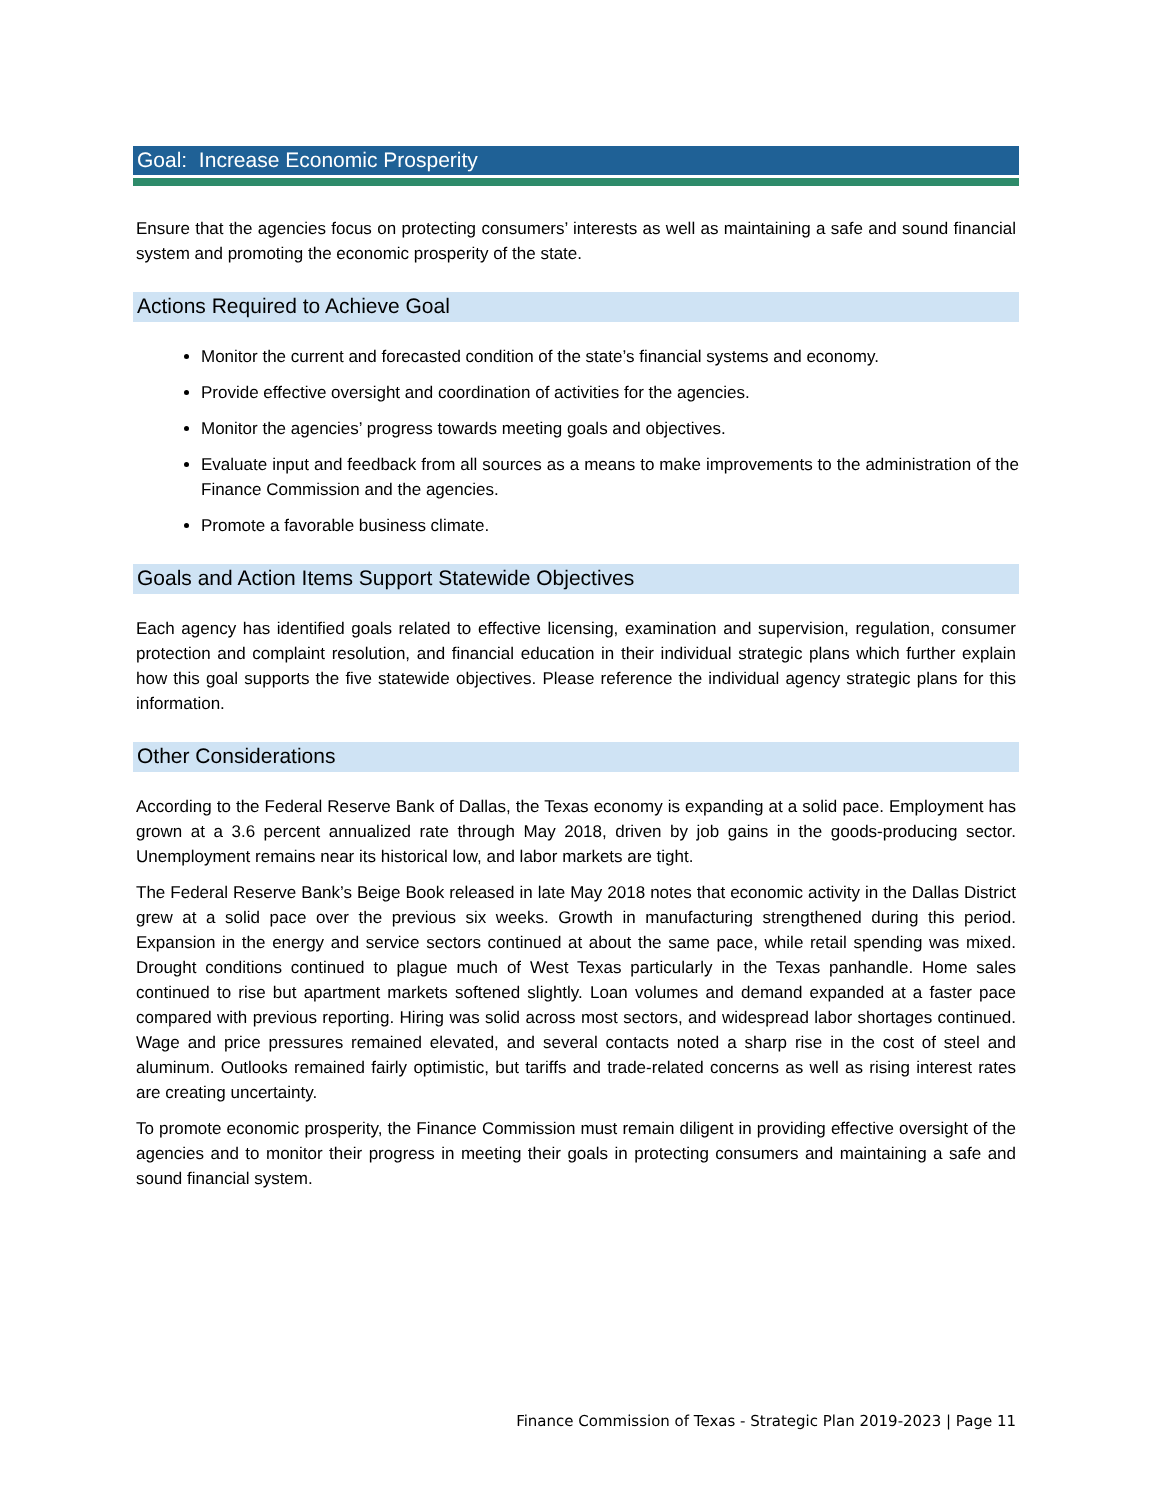Goal: Increase Economic Prosperity
Ensure that the agencies focus on protecting consumers’ interests as well as maintaining a safe and sound financial system and promoting the economic prosperity of the state.
Actions Required to Achieve Goal
Monitor the current and forecasted condition of the state’s financial systems and economy.
Provide effective oversight and coordination of activities for the agencies.
Monitor the agencies’ progress towards meeting goals and objectives.
Evaluate input and feedback from all sources as a means to make improvements to the administration of the Finance Commission and the agencies.
Promote a favorable business climate.
Goals and Action Items Support Statewide Objectives
Each agency has identified goals related to effective licensing, examination and supervision, regulation, consumer protection and complaint resolution, and financial education in their individual strategic plans which further explain how this goal supports the five statewide objectives. Please reference the individual agency strategic plans for this information.
Other Considerations
According to the Federal Reserve Bank of Dallas, the Texas economy is expanding at a solid pace. Employment has grown at a 3.6 percent annualized rate through May 2018, driven by job gains in the goods-producing sector. Unemployment remains near its historical low, and labor markets are tight.
The Federal Reserve Bank’s Beige Book released in late May 2018 notes that economic activity in the Dallas District grew at a solid pace over the previous six weeks. Growth in manufacturing strengthened during this period. Expansion in the energy and service sectors continued at about the same pace, while retail spending was mixed. Drought conditions continued to plague much of West Texas particularly in the Texas panhandle. Home sales continued to rise but apartment markets softened slightly. Loan volumes and demand expanded at a faster pace compared with previous reporting. Hiring was solid across most sectors, and widespread labor shortages continued. Wage and price pressures remained elevated, and several contacts noted a sharp rise in the cost of steel and aluminum. Outlooks remained fairly optimistic, but tariffs and trade-related concerns as well as rising interest rates are creating uncertainty.
To promote economic prosperity, the Finance Commission must remain diligent in providing effective oversight of the agencies and to monitor their progress in meeting their goals in protecting consumers and maintaining a safe and sound financial system.
Finance Commission of Texas - Strategic Plan 2019-2023 | Page 11